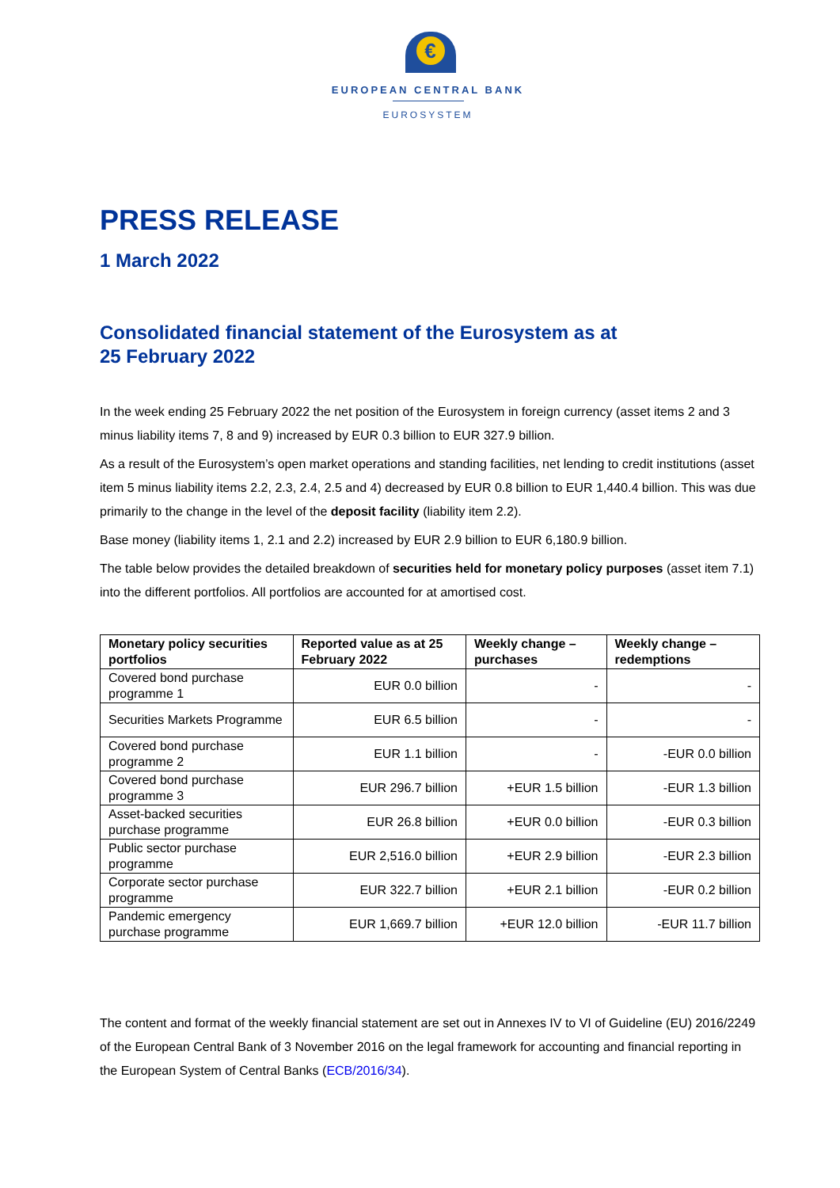€
EUROPEAN CENTRAL BANK
EUROSYSTEM
PRESS RELEASE
1 March 2022
Consolidated financial statement of the Eurosystem as at
25 February 2022
In the week ending 25 February 2022 the net position of the Eurosystem in foreign currency (asset items 2 and 3 minus liability items 7, 8 and 9) increased by EUR 0.3 billion to EUR 327.9 billion.
As a result of the Eurosystem’s open market operations and standing facilities, net lending to credit institutions (asset item 5 minus liability items 2.2, 2.3, 2.4, 2.5 and 4) decreased by EUR 0.8 billion to EUR 1,440.4 billion. This was due primarily to the change in the level of the deposit facility (liability item 2.2).
Base money (liability items 1, 2.1 and 2.2) increased by EUR 2.9 billion to EUR 6,180.9 billion.
The table below provides the detailed breakdown of securities held for monetary policy purposes (asset item 7.1) into the different portfolios. All portfolios are accounted for at amortised cost.
| Monetary policy securities portfolios | Reported value as at 25 February 2022 | Weekly change – purchases | Weekly change – redemptions |
| --- | --- | --- | --- |
| Covered bond purchase programme 1 | EUR 0.0 billion | - | - |
| Securities Markets Programme | EUR 6.5 billion | - | - |
| Covered bond purchase programme 2 | EUR 1.1 billion | - | -EUR 0.0 billion |
| Covered bond purchase programme 3 | EUR 296.7 billion | +EUR 1.5 billion | -EUR 1.3 billion |
| Asset-backed securities purchase programme | EUR 26.8 billion | +EUR 0.0 billion | -EUR 0.3 billion |
| Public sector purchase programme | EUR 2,516.0 billion | +EUR 2.9 billion | -EUR 2.3 billion |
| Corporate sector purchase programme | EUR 322.7 billion | +EUR 2.1 billion | -EUR 0.2 billion |
| Pandemic emergency purchase programme | EUR 1,669.7 billion | +EUR 12.0 billion | -EUR 11.7 billion |
The content and format of the weekly financial statement are set out in Annexes IV to VI of Guideline (EU) 2016/2249 of the European Central Bank of 3 November 2016 on the legal framework for accounting and financial reporting in the European System of Central Banks (ECB/2016/34).